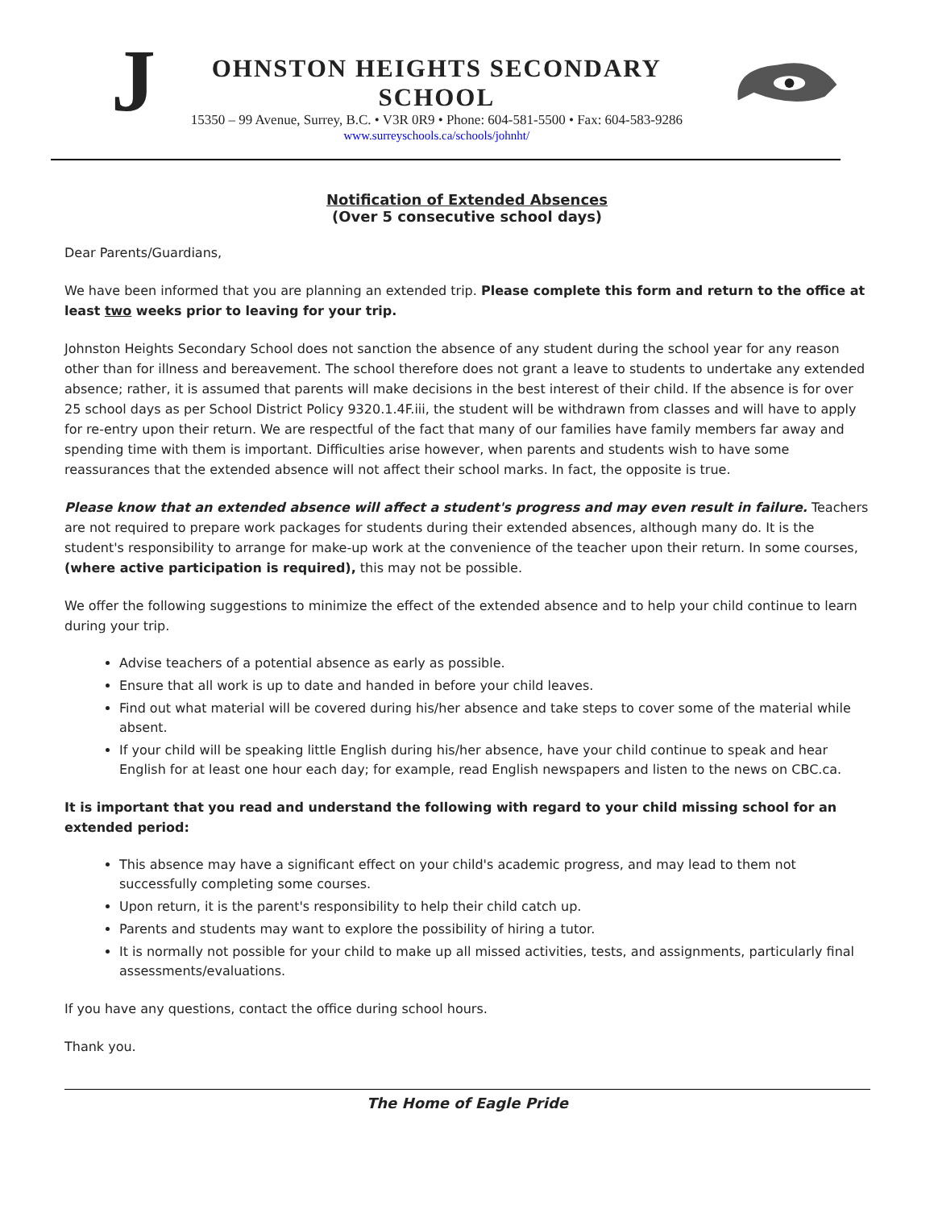J
OHNSTON HEIGHTS SECONDARY SCHOOL
15350 – 99 Avenue, Surrey, B.C. • V3R 0R9 • Phone: 604-581-5500 • Fax: 604-583-9286
www.surreyschools.ca/schools/johnht/
Notification of Extended Absences
(Over 5 consecutive school days)
Dear Parents/Guardians,
We have been informed that you are planning an extended trip. Please complete this form and return to the office at least two weeks prior to leaving for your trip.
Johnston Heights Secondary School does not sanction the absence of any student during the school year for any reason other than for illness and bereavement. The school therefore does not grant a leave to students to undertake any extended absence; rather, it is assumed that parents will make decisions in the best interest of their child. If the absence is for over 25 school days as per School District Policy 9320.1.4F.iii, the student will be withdrawn from classes and will have to apply for re-entry upon their return. We are respectful of the fact that many of our families have family members far away and spending time with them is important. Difficulties arise however, when parents and students wish to have some reassurances that the extended absence will not affect their school marks. In fact, the opposite is true.
Please know that an extended absence will affect a student's progress and may even result in failure. Teachers are not required to prepare work packages for students during their extended absences, although many do. It is the student's responsibility to arrange for make-up work at the convenience of the teacher upon their return. In some courses, (where active participation is required), this may not be possible.
We offer the following suggestions to minimize the effect of the extended absence and to help your child continue to learn during your trip.
Advise teachers of a potential absence as early as possible.
Ensure that all work is up to date and handed in before your child leaves.
Find out what material will be covered during his/her absence and take steps to cover some of the material while absent.
If your child will be speaking little English during his/her absence, have your child continue to speak and hear English for at least one hour each day; for example, read English newspapers and listen to the news on CBC.ca.
It is important that you read and understand the following with regard to your child missing school for an extended period:
This absence may have a significant effect on your child's academic progress, and may lead to them not successfully completing some courses.
Upon return, it is the parent's responsibility to help their child catch up.
Parents and students may want to explore the possibility of hiring a tutor.
It is normally not possible for your child to make up all missed activities, tests, and assignments, particularly final assessments/evaluations.
If you have any questions, contact the office during school hours.
Thank you.
The Home of Eagle Pride